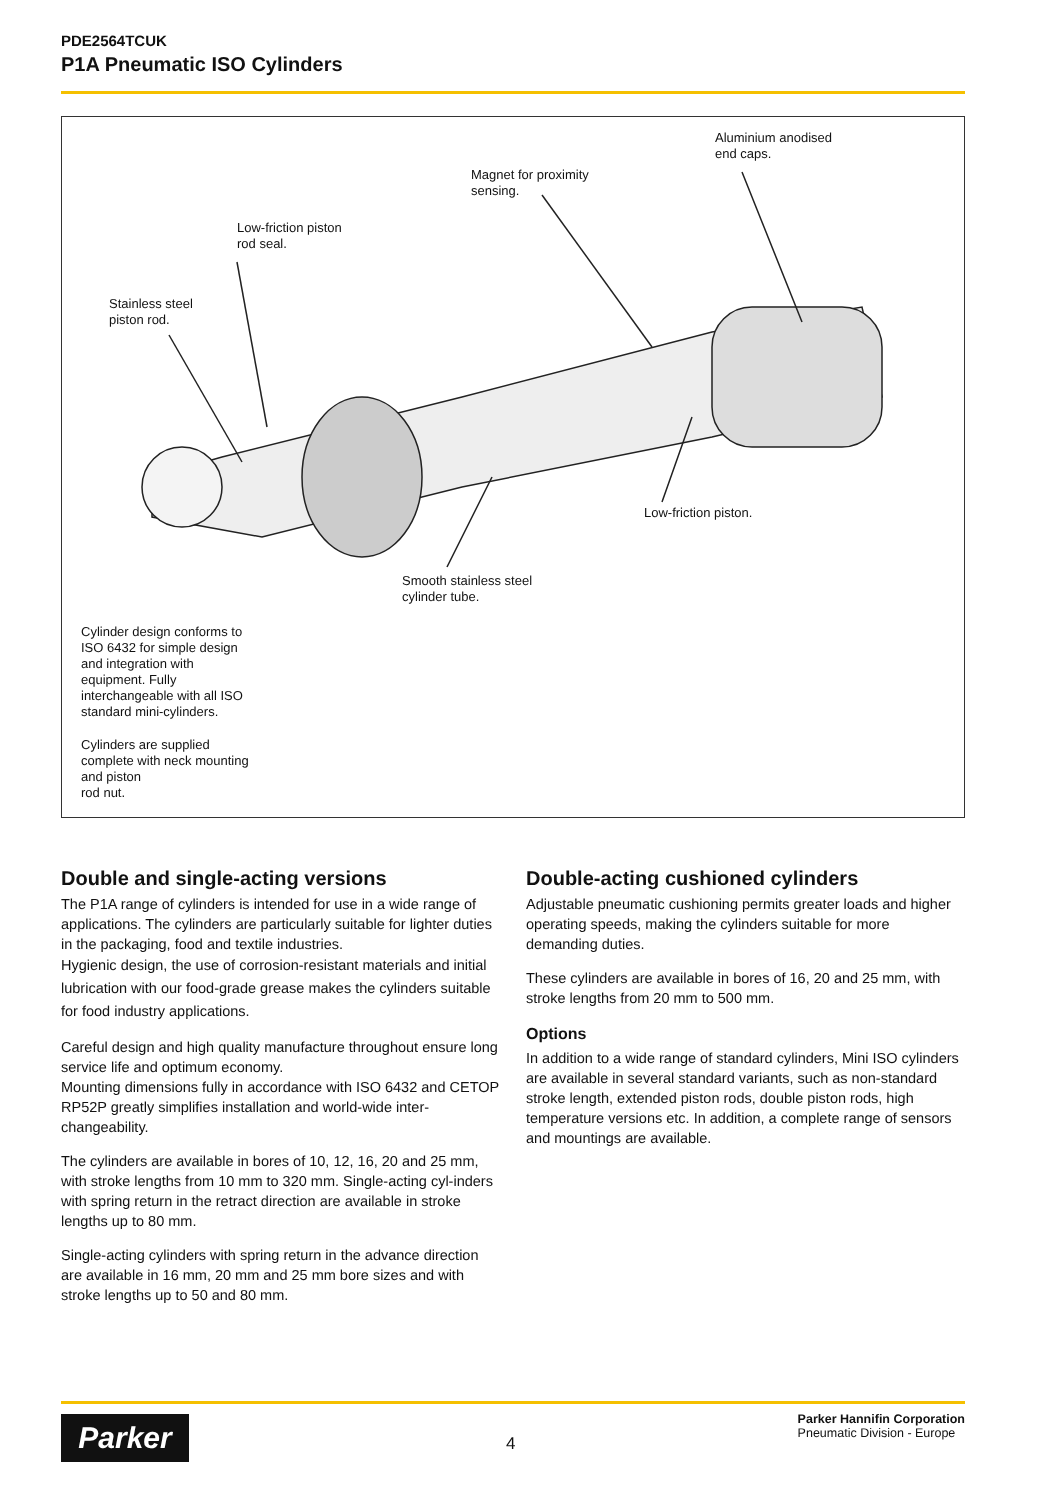PDE2564TCUK
P1A Pneumatic ISO Cylinders
Aluminium anodised
end caps.
Magnet for proximity
sensing.
Low-friction piston
rod seal.
Stainless steel
piston rod.
Low-friction piston.
Smooth stainless steel
cylinder tube.
Cylinder design conforms to
ISO 6432 for simple design
and integration with
equipment. Fully
interchangeable with all ISO
standard mini-cylinders.
Cylinders are supplied
complete with neck mounting
and piston
rod nut.
Double and single-acting versions
The P1A range of cylinders is intended for use in a wide range of applications. The cylinders are particularly suitable for lighter duties in the packaging, food and textile industries.
Hygienic design, the use of corrosion-resistant materials and initial lubrication with our food-grade grease makes the cylinders suitable for food industry applications.
Careful design and high quality manufacture throughout ensure long service life and optimum economy.
Mounting dimensions fully in accordance with ISO 6432 and CETOP RP52P greatly simplifies installation and world-wide inter-changeability.
The cylinders are available in bores of 10, 12, 16, 20 and 25 mm, with stroke lengths from 10 mm to 320 mm. Single-acting cyl-inders with spring return in the retract direction are available in stroke lengths up to 80 mm.
Single-acting cylinders with spring return in the advance direction are available in 16 mm, 20 mm and 25 mm bore sizes and with stroke lengths up to 50 and 80 mm.
Double-acting cushioned cylinders
Adjustable pneumatic cushioning permits greater loads and higher operating speeds, making the cylinders suitable for more demanding duties.
These cylinders are available in bores of 16, 20 and 25 mm, with stroke lengths from 20 mm to 500 mm.
Options
In addition to a wide range of standard cylinders, Mini ISO cylinders are available in several standard variants, such as non-standard stroke length, extended piston rods, double piston rods, high temperature versions etc. In addition, a complete range of sensors and mountings are available.
Parker 4
Parker Hannifin Corporation
Pneumatic Division - Europe